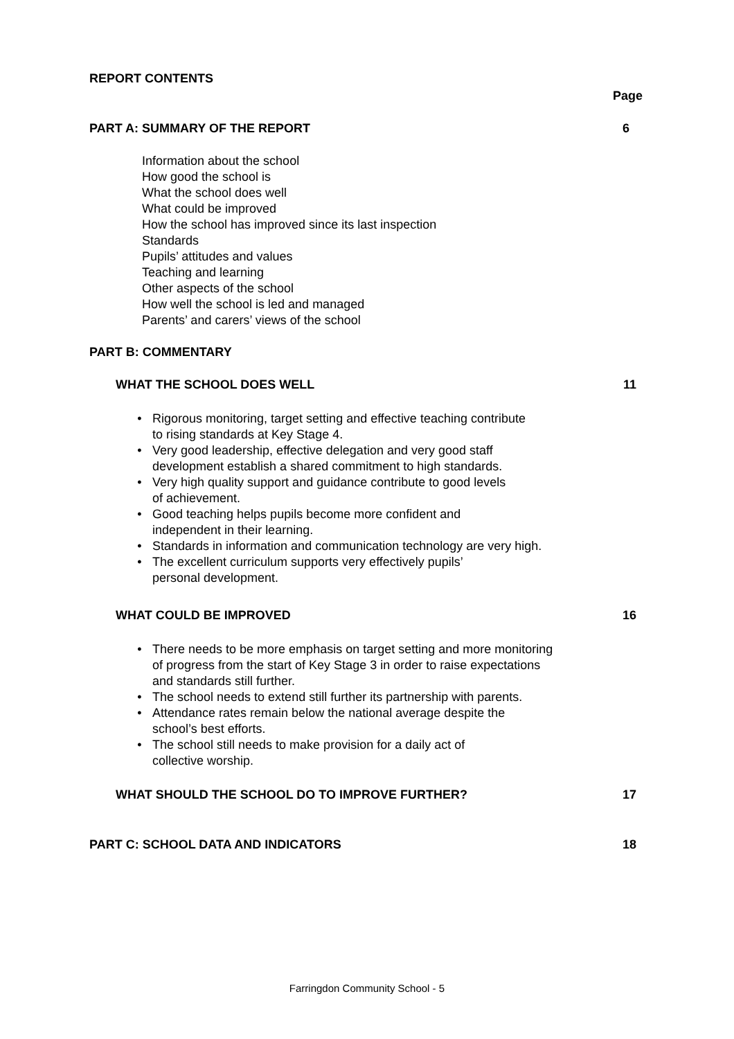REPORT CONTENTS
Page
PART A: SUMMARY OF THE REPORT 6
Information about the school
How good the school is
What the school does well
What could be improved
How the school has improved since its last inspection
Standards
Pupils’ attitudes and values
Teaching and learning
Other aspects of the school
How well the school is led and managed
Parents’ and carers’ views of the school
PART B: COMMENTARY
WHAT THE SCHOOL DOES WELL 11
• Rigorous monitoring, target setting and effective teaching contribute
to rising standards at Key Stage 4.
• Very good leadership, effective delegation and very good staff
development establish a shared commitment to high standards.
• Very high quality support and guidance contribute to good levels
of achievement.
• Good teaching helps pupils become more confident and
independent in their learning.
• Standards in information and communication technology are very high.
• The excellent curriculum supports very effectively pupils’
personal development.
WHAT COULD BE IMPROVED 16
• There needs to be more emphasis on target setting and more monitoring
of progress from the start of Key Stage 3 in order to raise expectations
and standards still further.
• The school needs to extend still further its partnership with parents.
• Attendance rates remain below the national average despite the
school’s best efforts.
• The school still needs to make provision for a daily act of
collective worship.
WHAT SHOULD THE SCHOOL DO TO IMPROVE FURTHER? 17
PART C: SCHOOL DATA AND INDICATORS 18
Farringdon Community School - 5